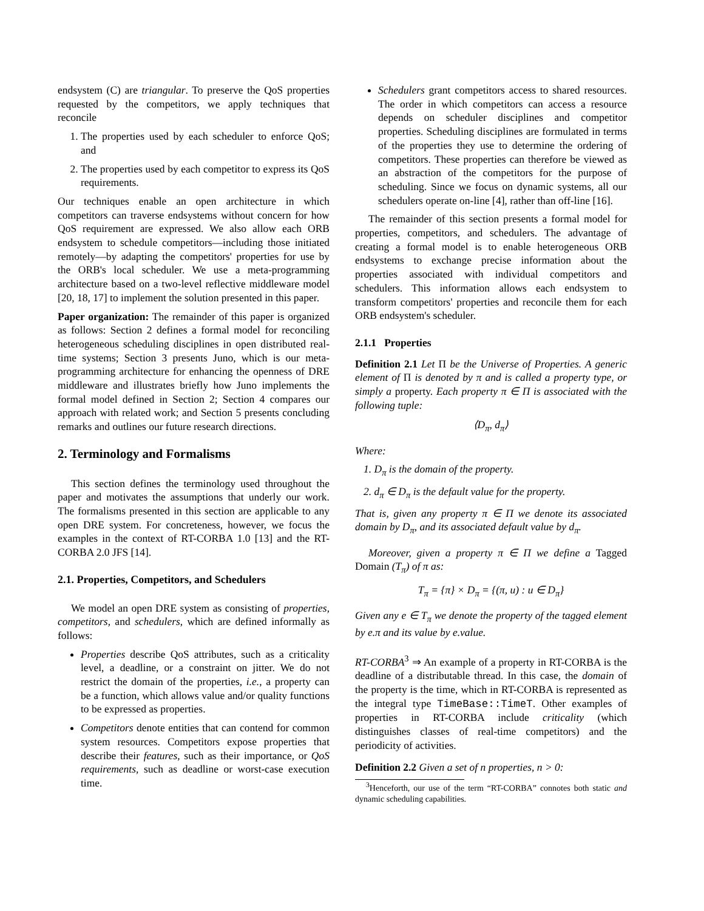endsystem (C) are triangular. To preserve the QoS properties requested by the competitors, we apply techniques that reconcile
1. The properties used by each scheduler to enforce QoS; and
2. The properties used by each competitor to express its QoS requirements.
Our techniques enable an open architecture in which competitors can traverse endsystems without concern for how QoS requirement are expressed. We also allow each ORB endsystem to schedule competitors—including those initiated remotely—by adapting the competitors' properties for use by the ORB's local scheduler. We use a meta-programming architecture based on a two-level reflective middleware model [20, 18, 17] to implement the solution presented in this paper.
Paper organization: The remainder of this paper is organized as follows: Section 2 defines a formal model for reconciling heterogeneous scheduling disciplines in open distributed real-time systems; Section 3 presents Juno, which is our meta-programming architecture for enhancing the openness of DRE middleware and illustrates briefly how Juno implements the formal model defined in Section 2; Section 4 compares our approach with related work; and Section 5 presents concluding remarks and outlines our future research directions.
2. Terminology and Formalisms
This section defines the terminology used throughout the paper and motivates the assumptions that underly our work. The formalisms presented in this section are applicable to any open DRE system. For concreteness, however, we focus the examples in the context of RT-CORBA 1.0 [13] and the RT-CORBA 2.0 JFS [14].
2.1. Properties, Competitors, and Schedulers
We model an open DRE system as consisting of properties, competitors, and schedulers, which are defined informally as follows:
Properties describe QoS attributes, such as a criticality level, a deadline, or a constraint on jitter. We do not restrict the domain of the properties, i.e., a property can be a function, which allows value and/or quality functions to be expressed as properties.
Competitors denote entities that can contend for common system resources. Competitors expose properties that describe their features, such as their importance, or QoS requirements, such as deadline or worst-case execution time.
Schedulers grant competitors access to shared resources. The order in which competitors can access a resource depends on scheduler disciplines and competitor properties. Scheduling disciplines are formulated in terms of the properties they use to determine the ordering of competitors. These properties can therefore be viewed as an abstraction of the competitors for the purpose of scheduling. Since we focus on dynamic systems, all our schedulers operate on-line [4], rather than off-line [16].
The remainder of this section presents a formal model for properties, competitors, and schedulers. The advantage of creating a formal model is to enable heterogeneous ORB endsystems to exchange precise information about the properties associated with individual competitors and schedulers. This information allows each endsystem to transform competitors' properties and reconcile them for each ORB endsystem's scheduler.
2.1.1 Properties
Definition 2.1 Let Π be the Universe of Properties. A generic element of Π is denoted by π and is called a property type, or simply a property. Each property π ∈ Π is associated with the following tuple:
⟨D<sub>π</sub>, d<sub>π</sub>⟩
Where:
1. D<sub>π</sub> is the domain of the property.
2. d<sub>π</sub> ∈ D<sub>π</sub> is the default value for the property.
That is, given any property π ∈ Π we denote its associated domain by D<sub>π</sub>, and its associated default value by d<sub>π</sub>.
Moreover, given a property π ∈ Π we define a Tagged Domain (T<sub>π</sub>) of π as:
T<sub>π</sub> = {π} × D<sub>π</sub> = {(π, u) : u ∈ D<sub>π</sub>}
Given any e ∈ T<sub>π</sub> we denote the property of the tagged element by e.π and its value by e.value.
RT-CORBA<sup>3</sup> ⇒ An example of a property in RT-CORBA is the deadline of a distributable thread. In this case, the domain of the property is the time, which in RT-CORBA is represented as the integral type TimeBase::TimeT. Other examples of properties in RT-CORBA include criticality (which distinguishes classes of real-time competitors) and the periodicity of activities.
Definition 2.2 Given a set of n properties, n > 0:
<sup>3</sup> Henceforth, our use of the term “RT-CORBA” connotes both static and dynamic scheduling capabilities.